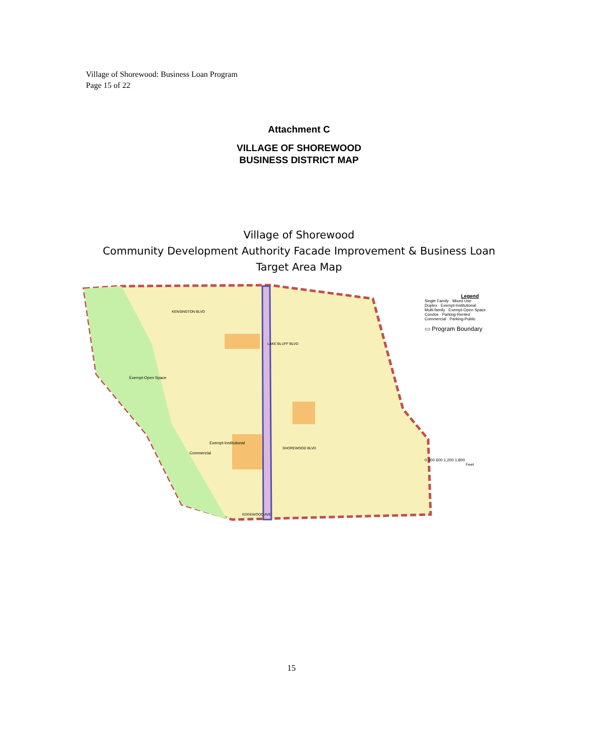Village of Shorewood: Business Loan Program
Page 15 of 22
Attachment C
VILLAGE OF SHOREWOOD
BUSINESS DISTRICT MAP
Village of Shorewood
Community Development Authority Facade Improvement & Business Loan
Target Area Map
Exempt-Institutional
Exempt-Open Space
Commercial
SHOREWOOD BLVD
KENSINGTON BLVD
LAKE BLUFF BLVD
EDGEWOOD AVE
Legend
Single Family · Mixed Use
Duplex · Exempt-Institutional
Multi-family · Exempt-Open Space
Condos · Parking-Rented
Commercial · Parking-Public
▭ Program Boundary
0 300 600 1,200 1,800
Feet
15